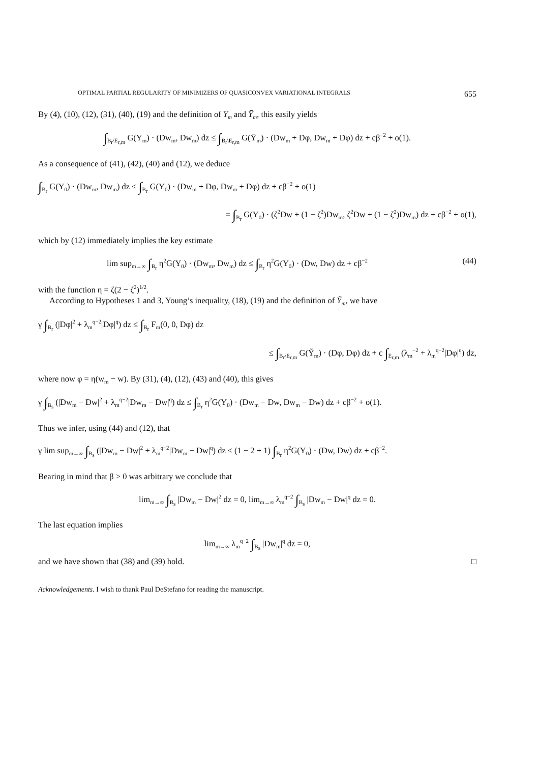OPTIMAL PARTIAL REGULARITY OF MINIMIZERS OF QUASICONVEX VARIATIONAL INTEGRALS 655
By (4), (10), (12), (31), (40), (19) and the definition of Y<sub>m</sub> and Ȳ<sub>m</sub>, this easily yields
∫<sub>B<sub>r</sub>\E<sub>r,m</sub></sub> G(Y<sub>m</sub>) · (Dw<sub>m</sub>, Dw<sub>m</sub>) dz ≤ ∫<sub>B<sub>r</sub>\E<sub>r,m</sub></sub> G(Ȳ<sub>m</sub>) · (Dw<sub>m</sub> + Dφ, Dw<sub>m</sub> + Dφ) dz + cβ<sup>−2</sup> + o(1).
As a consequence of (41), (42), (40) and (12), we deduce
∫<sub>B<sub>r</sub></sub> G(Y<sub>0</sub>) · (Dw<sub>m</sub>, Dw<sub>m</sub>) dz ≤ ∫<sub>B<sub>r</sub></sub> G(Y<sub>0</sub>) · (Dw<sub>m</sub> + Dφ, Dw<sub>m</sub> + Dφ) dz + cβ<sup>−2</sup> + o(1)
= ∫<sub>B<sub>r</sub></sub> G(Y<sub>0</sub>) · (ζ<sup>2</sup>Dw + (1 − ζ<sup>2</sup>)Dw<sub>m</sub>, ζ<sup>2</sup>Dw + (1 − ζ<sup>2</sup>)Dw<sub>m</sub>) dz + cβ<sup>−2</sup> + o(1),
which by (12) immediately implies the key estimate
lim sup<sub>m→∞</sub> ∫<sub>B<sub>r</sub></sub> η<sup>2</sup>G(Y<sub>0</sub>) · (Dw<sub>m</sub>, Dw<sub>m</sub>) dz ≤ ∫<sub>B<sub>r</sub></sub> η<sup>2</sup>G(Y<sub>0</sub>) · (Dw, Dw) dz + cβ<sup>−2</sup> (44)
with the function η = ζ(2 − ζ<sup>2</sup>)<sup>1/2</sup>.
According to Hypotheses 1 and 3, Young’s inequality, (18), (19) and the definition of Ỹ<sub>m</sub>, we have
γ ∫<sub>B<sub>r</sub></sub> (|Dφ|<sup>2</sup> + λ<sub>m</sub><sup>q−2</sup>|Dφ|<sup>q</sup>) dz ≤ ∫<sub>B<sub>r</sub></sub> F<sub>m</sub>(0, 0, Dφ) dz
≤ ∫<sub>B<sub>r</sub>\E<sub>r,m</sub></sub> G(Ỹ<sub>m</sub>) · (Dφ, Dφ) dz + c ∫<sub>E<sub>r,m</sub></sub> (λ<sub>m</sub><sup>−2</sup> + λ<sub>m</sub><sup>q−2</sup>|Dφ|<sup>q</sup>) dz,
where now φ = η(w<sub>m</sub> − w). By (31), (4), (12), (43) and (40), this gives
γ ∫<sub>B<sub>s</sub></sub> (|Dw<sub>m</sub> − Dw|<sup>2</sup> + λ<sub>m</sub><sup>q−2</sup>|Dw<sub>m</sub> − Dw|<sup>q</sup>) dz ≤ ∫<sub>B<sub>r</sub></sub> η<sup>2</sup>G(Y<sub>0</sub>) · (Dw<sub>m</sub> − Dw, Dw<sub>m</sub> − Dw) dz + cβ<sup>−2</sup> + o(1).
Thus we infer, using (44) and (12), that
γ lim sup<sub>m→∞</sub> ∫<sub>B<sub>s</sub></sub> (|Dw<sub>m</sub> − Dw|<sup>2</sup> + λ<sub>m</sub><sup>q−2</sup>|Dw<sub>m</sub> − Dw|<sup>q</sup>) dz ≤ (1 − 2 + 1) ∫<sub>B<sub>r</sub></sub> η<sup>2</sup>G(Y<sub>0</sub>) · (Dw, Dw) dz + cβ<sup>−2</sup>.
Bearing in mind that β > 0 was arbitrary we conclude that
lim<sub>m→∞</sub> ∫<sub>B<sub>s</sub></sub> |Dw<sub>m</sub> − Dw|<sup>2</sup> dz = 0, lim<sub>m→∞</sub> λ<sub>m</sub><sup>q−2</sup> ∫<sub>B<sub>s</sub></sub> |Dw<sub>m</sub> − Dw|<sup>q</sup> dz = 0.
The last equation implies
lim<sub>m→∞</sub> λ<sub>m</sub><sup>q−2</sup> ∫<sub>B<sub>s</sub></sub> |Dw<sub>m</sub>|<sup>q</sup> dz = 0,
and we have shown that (38) and (39) hold. □
Acknowledgements. I wish to thank Paul DeStefano for reading the manuscript.